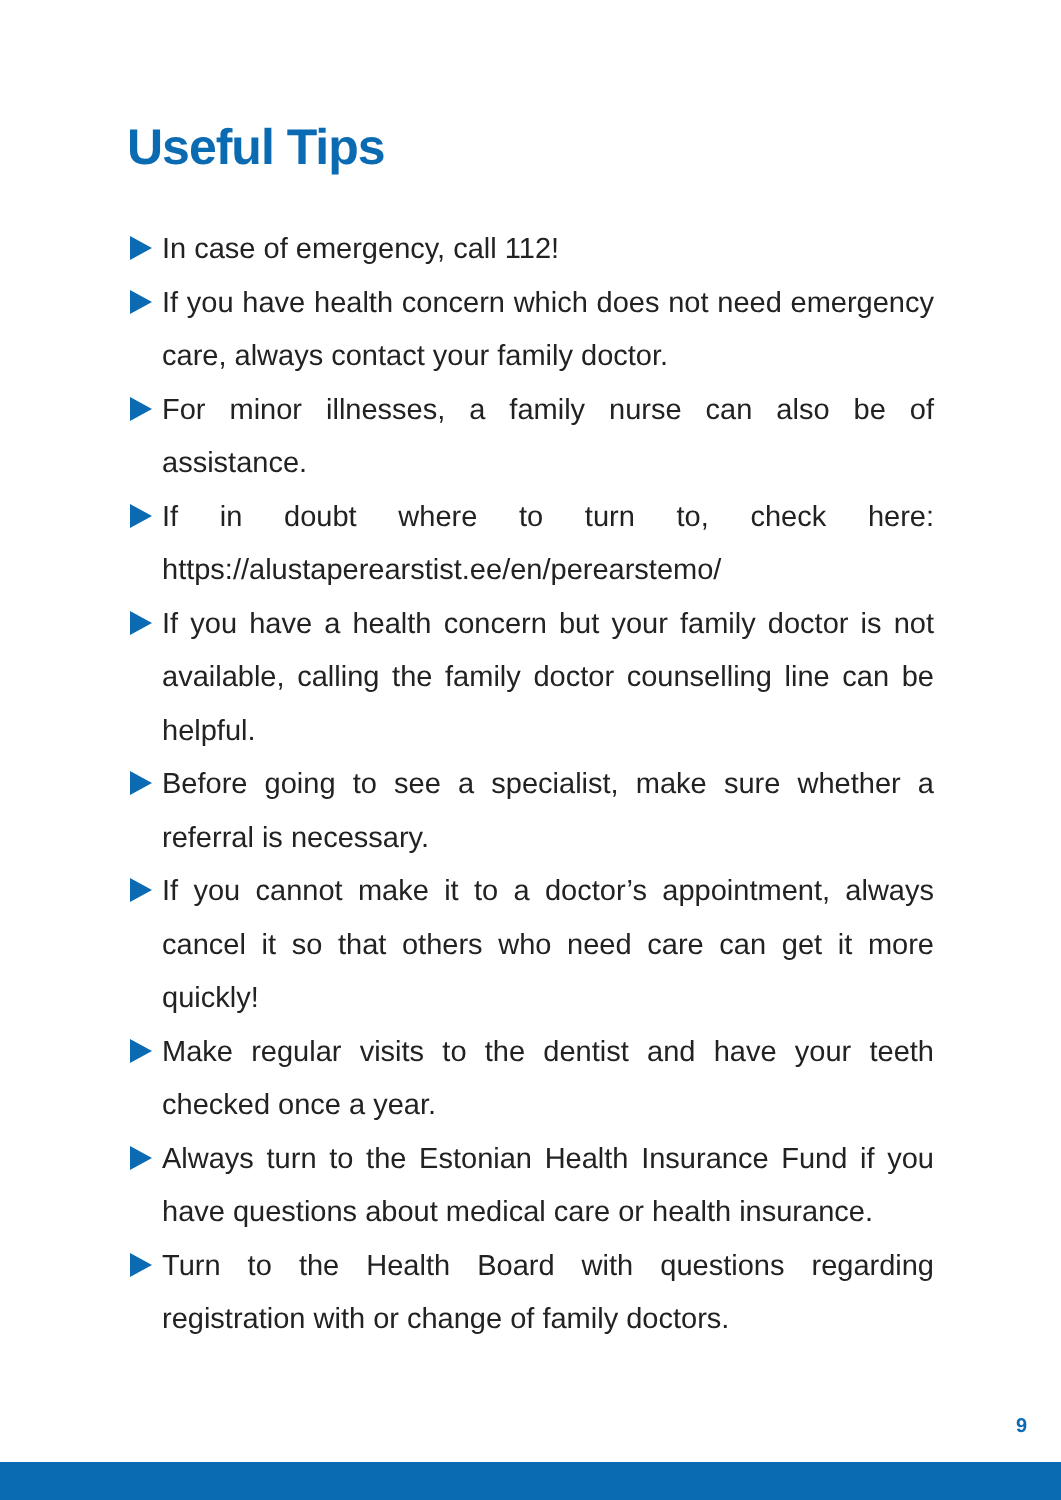Useful Tips
In case of emergency, call 112!
If you have health concern which does not need emergency care, always contact your family doctor.
For minor illnesses, a family nurse can also be of assistance.
If in doubt where to turn to, check here: https://alustaperearstist.ee/en/perearstemo/
If you have a health concern but your family doctor is not available, calling the family doctor counselling line can be helpful.
Before going to see a specialist, make sure whether a referral is necessary.
If you cannot make it to a doctor’s appointment, always cancel it so that others who need care can get it more quickly!
Make regular visits to the dentist and have your teeth checked once a year.
Always turn to the Estonian Health Insurance Fund if you have questions about medical care or health insurance.
Turn to the Health Board with questions regarding registration with or change of family doctors.
9